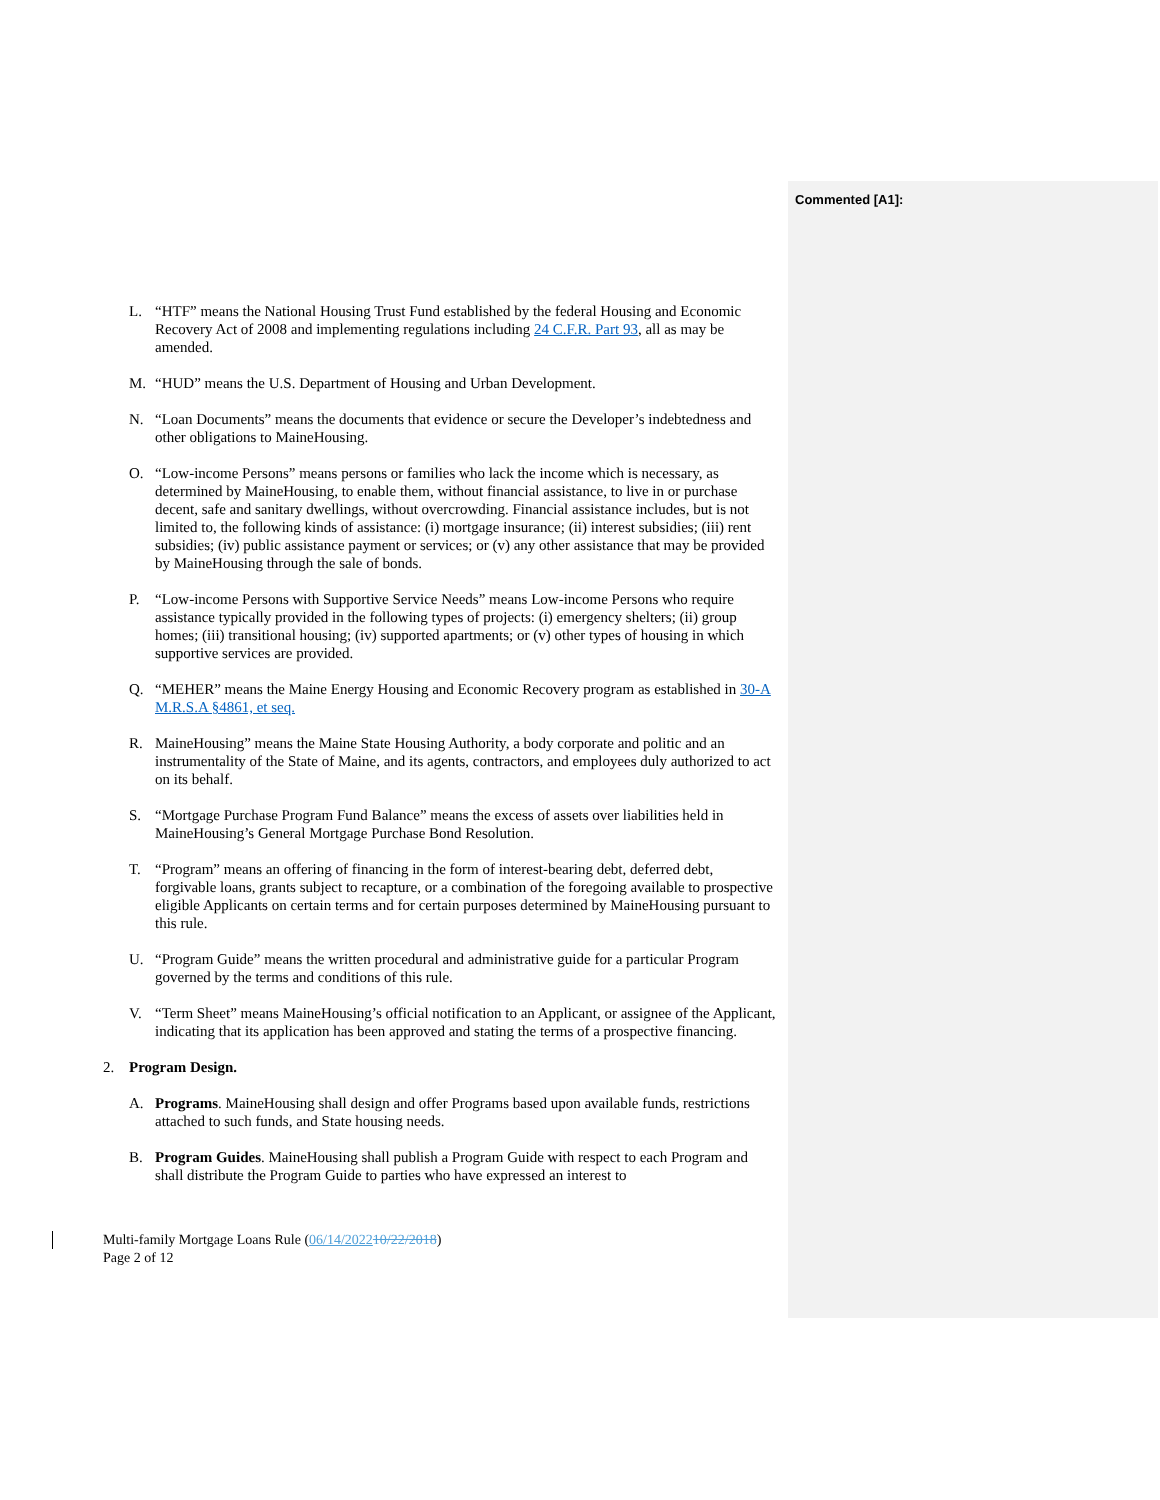Commented [A1]:
L. “HTF” means the National Housing Trust Fund established by the federal Housing and Economic Recovery Act of 2008 and implementing regulations including 24 C.F.R. Part 93, all as may be amended.
M. “HUD” means the U.S. Department of Housing and Urban Development.
N. “Loan Documents” means the documents that evidence or secure the Developer’s indebtedness and other obligations to MaineHousing.
O. “Low-income Persons” means persons or families who lack the income which is necessary, as determined by MaineHousing, to enable them, without financial assistance, to live in or purchase decent, safe and sanitary dwellings, without overcrowding. Financial assistance includes, but is not limited to, the following kinds of assistance: (i) mortgage insurance; (ii) interest subsidies; (iii) rent subsidies; (iv) public assistance payment or services; or (v) any other assistance that may be provided by MaineHousing through the sale of bonds.
P. “Low-income Persons with Supportive Service Needs” means Low-income Persons who require assistance typically provided in the following types of projects: (i) emergency shelters; (ii) group homes; (iii) transitional housing; (iv) supported apartments; or (v) other types of housing in which supportive services are provided.
Q. “MEHER” means the Maine Energy Housing and Economic Recovery program as established in 30-A M.R.S.A §4861, et seq.
R. MaineHousing” means the Maine State Housing Authority, a body corporate and politic and an instrumentality of the State of Maine, and its agents, contractors, and employees duly authorized to act on its behalf.
S. “Mortgage Purchase Program Fund Balance” means the excess of assets over liabilities held in MaineHousing’s General Mortgage Purchase Bond Resolution.
T. “Program” means an offering of financing in the form of interest-bearing debt, deferred debt, forgivable loans, grants subject to recapture, or a combination of the foregoing available to prospective eligible Applicants on certain terms and for certain purposes determined by MaineHousing pursuant to this rule.
U. “Program Guide” means the written procedural and administrative guide for a particular Program governed by the terms and conditions of this rule.
V. “Term Sheet” means MaineHousing’s official notification to an Applicant, or assignee of the Applicant, indicating that its application has been approved and stating the terms of a prospective financing.
2. Program Design.
A. Programs. MaineHousing shall design and offer Programs based upon available funds, restrictions attached to such funds, and State housing needs.
B. Program Guides. MaineHousing shall publish a Program Guide with respect to each Program and shall distribute the Program Guide to parties who have expressed an interest to
Multi-family Mortgage Loans Rule (06/14/202210/22/2018)
Page 2 of 12